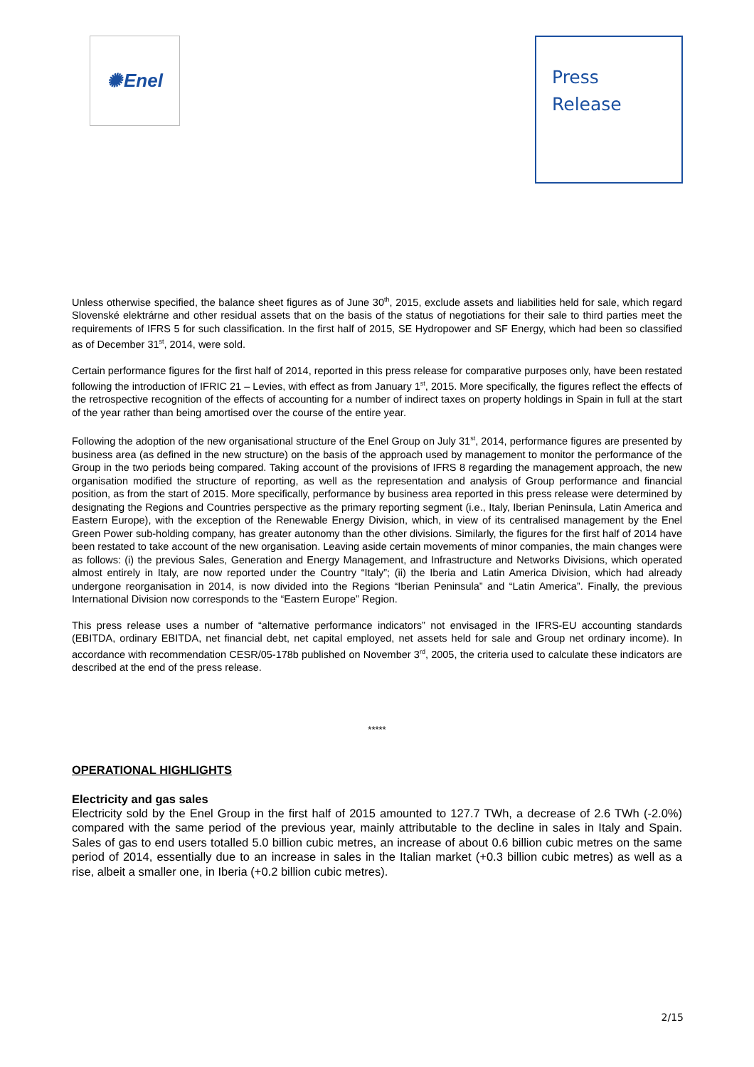✺ Enel
Press
Release
Unless otherwise specified, the balance sheet figures as of June 30<sup>th</sup>, 2015, exclude assets and liabilities held for sale, which regard Slovenské elektrárne and other residual assets that on the basis of the status of negotiations for their sale to third parties meet the requirements of IFRS 5 for such classification. In the first half of 2015, SE Hydropower and SF Energy, which had been so classified as of December 31<sup>st</sup>, 2014, were sold.
Certain performance figures for the first half of 2014, reported in this press release for comparative purposes only, have been restated following the introduction of IFRIC 21 – Levies, with effect as from January 1<sup>st</sup>, 2015. More specifically, the figures reflect the effects of the retrospective recognition of the effects of accounting for a number of indirect taxes on property holdings in Spain in full at the start of the year rather than being amortised over the course of the entire year.
Following the adoption of the new organisational structure of the Enel Group on July 31<sup>st</sup>, 2014, performance figures are presented by business area (as defined in the new structure) on the basis of the approach used by management to monitor the performance of the Group in the two periods being compared. Taking account of the provisions of IFRS 8 regarding the management approach, the new organisation modified the structure of reporting, as well as the representation and analysis of Group performance and financial position, as from the start of 2015. More specifically, performance by business area reported in this press release were determined by designating the Regions and Countries perspective as the primary reporting segment (i.e., Italy, Iberian Peninsula, Latin America and Eastern Europe), with the exception of the Renewable Energy Division, which, in view of its centralised management by the Enel Green Power sub-holding company, has greater autonomy than the other divisions. Similarly, the figures for the first half of 2014 have been restated to take account of the new organisation. Leaving aside certain movements of minor companies, the main changes were as follows: (i) the previous Sales, Generation and Energy Management, and Infrastructure and Networks Divisions, which operated almost entirely in Italy, are now reported under the Country “Italy”; (ii) the Iberia and Latin America Division, which had already undergone reorganisation in 2014, is now divided into the Regions “Iberian Peninsula” and “Latin America”. Finally, the previous International Division now corresponds to the “Eastern Europe” Region.
This press release uses a number of “alternative performance indicators” not envisaged in the IFRS-EU accounting standards (EBITDA, ordinary EBITDA, net financial debt, net capital employed, net assets held for sale and Group net ordinary income). In accordance with recommendation CESR/05-178b published on November 3<sup>rd</sup>, 2005, the criteria used to calculate these indicators are described at the end of the press release.
*****
OPERATIONAL HIGHLIGHTS
Electricity and gas sales
Electricity sold by the Enel Group in the first half of 2015 amounted to 127.7 TWh, a decrease of 2.6 TWh (-2.0%) compared with the same period of the previous year, mainly attributable to the decline in sales in Italy and Spain. Sales of gas to end users totalled 5.0 billion cubic metres, an increase of about 0.6 billion cubic metres on the same period of 2014, essentially due to an increase in sales in the Italian market (+0.3 billion cubic metres) as well as a rise, albeit a smaller one, in Iberia (+0.2 billion cubic metres).
2/15